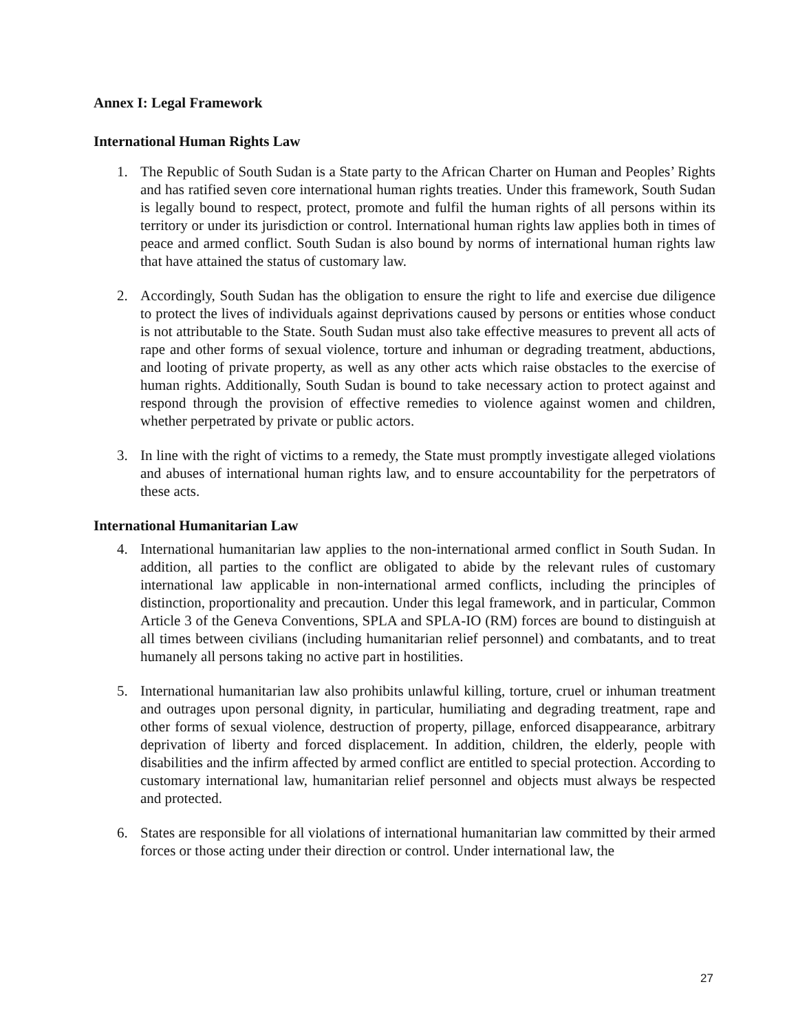Annex I: Legal Framework
International Human Rights Law
1. The Republic of South Sudan is a State party to the African Charter on Human and Peoples’ Rights and has ratified seven core international human rights treaties. Under this framework, South Sudan is legally bound to respect, protect, promote and fulfil the human rights of all persons within its territory or under its jurisdiction or control. International human rights law applies both in times of peace and armed conflict. South Sudan is also bound by norms of international human rights law that have attained the status of customary law.
2. Accordingly, South Sudan has the obligation to ensure the right to life and exercise due diligence to protect the lives of individuals against deprivations caused by persons or entities whose conduct is not attributable to the State. South Sudan must also take effective measures to prevent all acts of rape and other forms of sexual violence, torture and inhuman or degrading treatment, abductions, and looting of private property, as well as any other acts which raise obstacles to the exercise of human rights. Additionally, South Sudan is bound to take necessary action to protect against and respond through the provision of effective remedies to violence against women and children, whether perpetrated by private or public actors.
3. In line with the right of victims to a remedy, the State must promptly investigate alleged violations and abuses of international human rights law, and to ensure accountability for the perpetrators of these acts.
International Humanitarian Law
4. International humanitarian law applies to the non-international armed conflict in South Sudan. In addition, all parties to the conflict are obligated to abide by the relevant rules of customary international law applicable in non-international armed conflicts, including the principles of distinction, proportionality and precaution. Under this legal framework, and in particular, Common Article 3 of the Geneva Conventions, SPLA and SPLA-IO (RM) forces are bound to distinguish at all times between civilians (including humanitarian relief personnel) and combatants, and to treat humanely all persons taking no active part in hostilities.
5. International humanitarian law also prohibits unlawful killing, torture, cruel or inhuman treatment and outrages upon personal dignity, in particular, humiliating and degrading treatment, rape and other forms of sexual violence, destruction of property, pillage, enforced disappearance, arbitrary deprivation of liberty and forced displacement. In addition, children, the elderly, people with disabilities and the infirm affected by armed conflict are entitled to special protection. According to customary international law, humanitarian relief personnel and objects must always be respected and protected.
6. States are responsible for all violations of international humanitarian law committed by their armed forces or those acting under their direction or control. Under international law, the
27